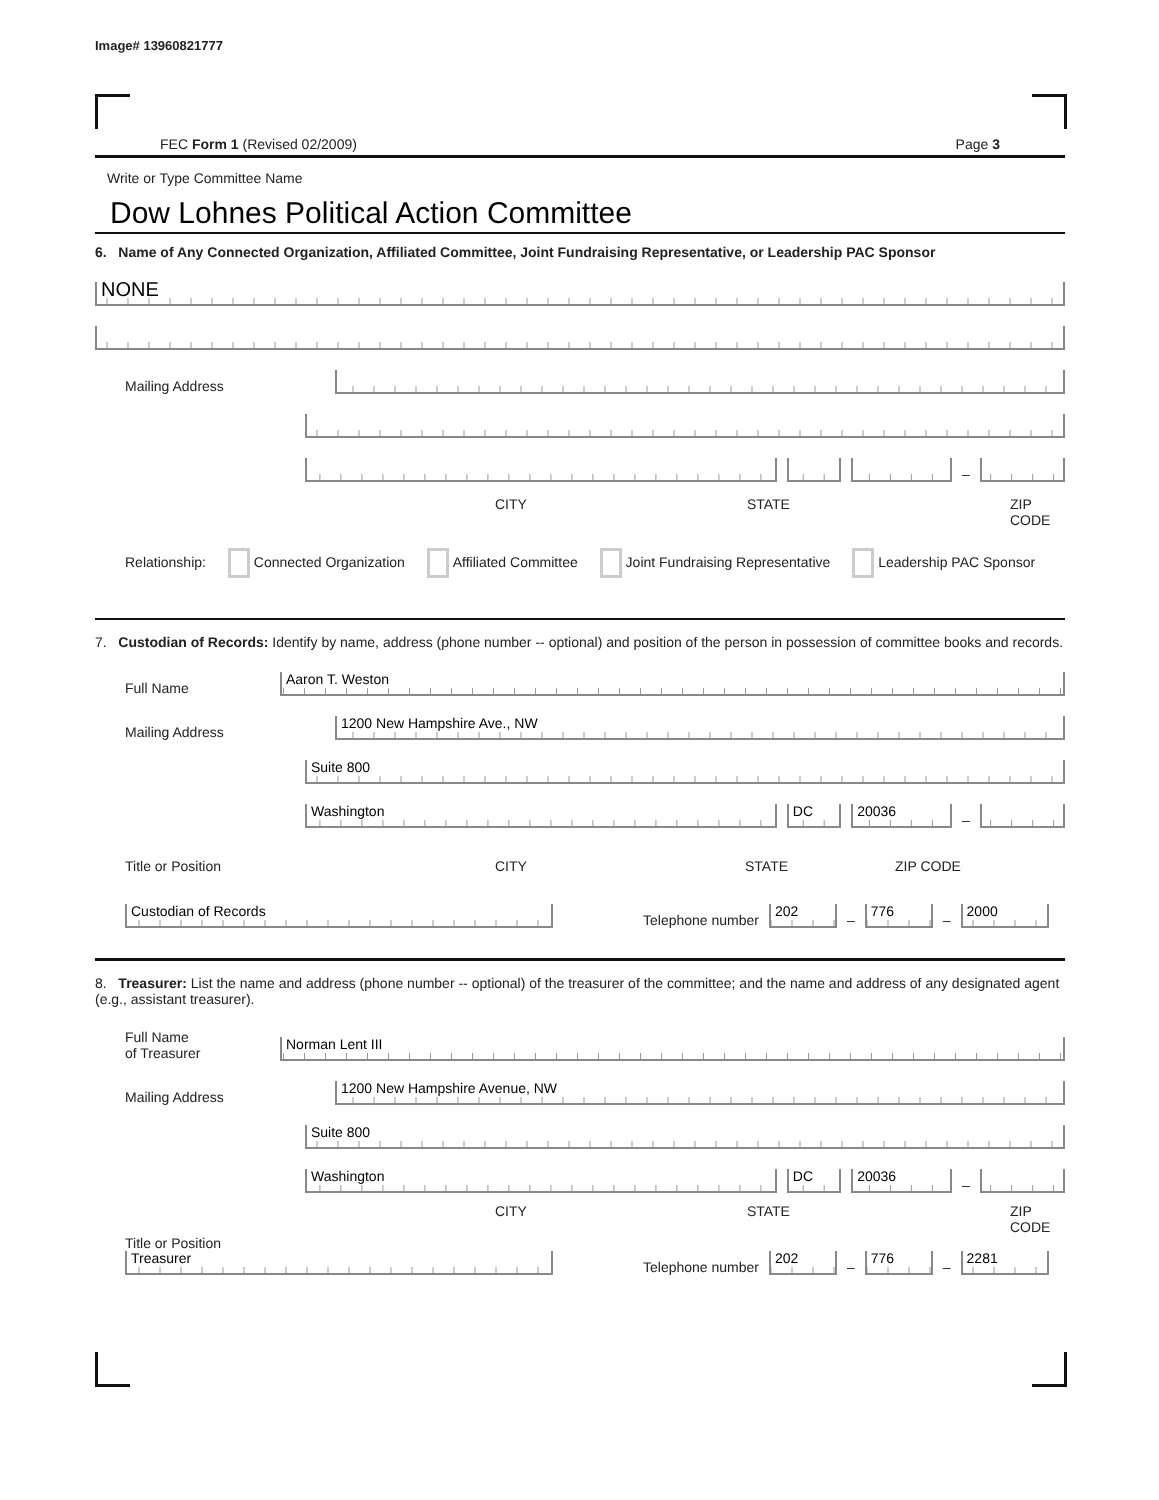Image# 13960821777
FEC Form 1 (Revised 02/2009) Page 3
Write or Type Committee Name
Dow Lohnes Political Action Committee
6. Name of Any Connected Organization, Affiliated Committee, Joint Fundraising Representative, or Leadership PAC Sponsor
NONE
Mailing Address
–
CITY STATE ZIP CODE
Relationship: Connected Organization Affiliated Committee Joint Fundraising Representative Leadership PAC Sponsor
7. Custodian of Records: Identify by name, address (phone number -- optional) and position of the person in possession of committee books and records.
Full Name
Aaron T. Weston
Mailing Address
1200 New Hampshire Ave., NW
Suite 800
Washington
DC
20036
–
Title or Position CITY STATE ZIP CODE
Custodian of Records
Telephone number
202
–
776
–
2000
8. Treasurer: List the name and address (phone number -- optional) of the treasurer of the committee; and the name and address of any designated agent (e.g., assistant treasurer).
Full Name
of Treasurer
Norman Lent III
Mailing Address
1200 New Hampshire Avenue, NW
Suite 800
Washington
DC
20036
–
CITY STATE ZIP CODE
Title or Position
Treasurer
Telephone number
202
–
776
–
2281